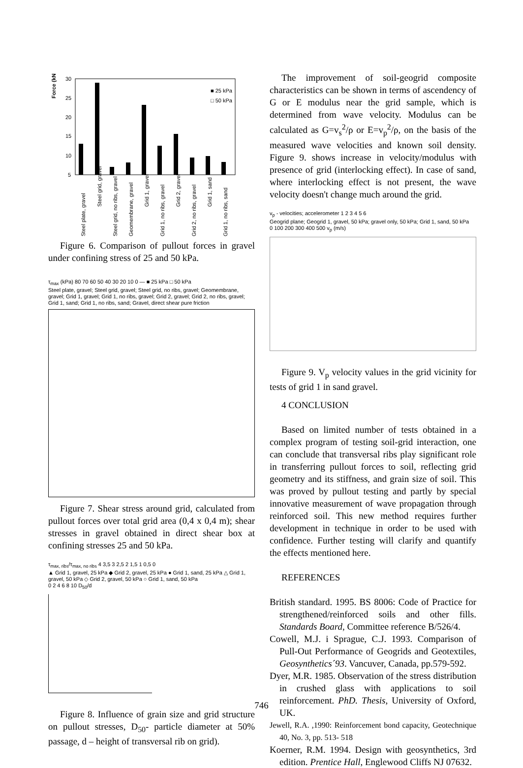Force (kN)
30
25
20
15
10
5
■ 25 kPa
□ 50 kPa
Steel plate, gravel
Steel grid, gravel
Steel grid, no ribs, gravel
Geomembrane, gravel
Grid 1, gravel
Grid 1, no ribs, gravel
Grid 2, gravel
Grid 2, no ribs, gravel
Grid 1, sand
Grid 1, no ribs, sand
Figure 6. Comparison of pullout forces in gravel under confining stress of 25 and 50 kPa.
τ<sub>max</sub> (kPa) 80 70 60 50 40 30 20 10 0 — ■ 25 kPa □ 50 kPa
Steel plate, gravel; Steel grid, gravel; Steel grid, no ribs, gravel; Geomembrane, gravel; Grid 1, gravel; Grid 1, no ribs, gravel; Grid 2, gravel; Grid 2, no ribs, gravel; Grid 1, sand; Grid 1, no ribs, sand; Gravel, direct shear pure friction
Figure 7. Shear stress around grid, calculated from pullout forces over total grid area (0,4 x 0,4 m); shear stresses in gravel obtained in direct shear box at confining stresses 25 and 50 kPa.
τ<sub>max, ribs</sub>/τ<sub>max, no ribs</sub> 4 3,5 3 2,5 2 1,5 1 0,5 0
▲ Grid 1, gravel, 25 kPa ◆ Grid 2, gravel, 25 kPa ● Grid 1, sand, 25 kPa △ Grid 1, gravel, 50 kPa ◇ Grid 2, gravel, 50 kPa ○ Grid 1, sand, 50 kPa
0 2 4 6 8 10 D<sub>50</sub>/d
Figure 8. Influence of grain size and grid structure on pullout stresses, D<sub>50</sub>- particle diameter at 50% passage, d – height of transversal rib on grid).
The improvement of soil-geogrid composite characteristics can be shown in terms of ascendency of G or E modulus near the grid sample, which is determined from wave velocity. Modulus can be calculated as G=v<sub>s</sub><sup>2</sup>/ρ or E=v<sub>p</sub><sup>2</sup>/ρ, on the basis of the measured wave velocities and known soil density. Figure 9. shows increase in velocity/modulus with presence of grid (interlocking effect). In case of sand, where interlocking effect is not present, the wave velocity doesn't change much around the grid.
v<sub>p</sub> - velocities; accelerometer 1 2 3 4 5 6
Geogrid plane; Geogrid 1, gravel, 50 kPa; gravel only, 50 kPa; Grid 1, sand, 50 kPa
0 100 200 300 400 500 v<sub>p</sub> (m/s)
Figure 9. V<sub>p</sub> velocity values in the grid vicinity for tests of grid 1 in sand gravel.
4 CONCLUSION
Based on limited number of tests obtained in a complex program of testing soil-grid interaction, one can conclude that transversal ribs play significant role in transferring pullout forces to soil, reflecting grid geometry and its stiffness, and grain size of soil. This was proved by pullout testing and partly by special innovative measurement of wave propagation through reinforced soil. This new method requires further development in technique in order to be used with confidence. Further testing will clarify and quantify the effects mentioned here.
REFERENCES
British standard. 1995. BS 8006: Code of Practice for strengthened/reinforced soils and other fills. Standards Board, Committee reference B/526/4.
Cowell, M.J. i Sprague, C.J. 1993. Comparison of Pull-Out Performance of Geogrids and Geotextiles, Geosynthetics´93. Vancuver, Canada, pp.579-592.
Dyer, M.R. 1985. Observation of the stress distribution in crushed glass with applications to soil reinforcement. PhD. Thesis, University of Oxford, UK.
Jewell, R.A. ,1990: Reinforcement bond capacity, Geotechnique 40, No. 3, pp. 513- 518
Koerner, R.M. 1994. Design with geosynthetics, 3rd edition. Prentice Hall, Englewood Cliffs NJ 07632.
746